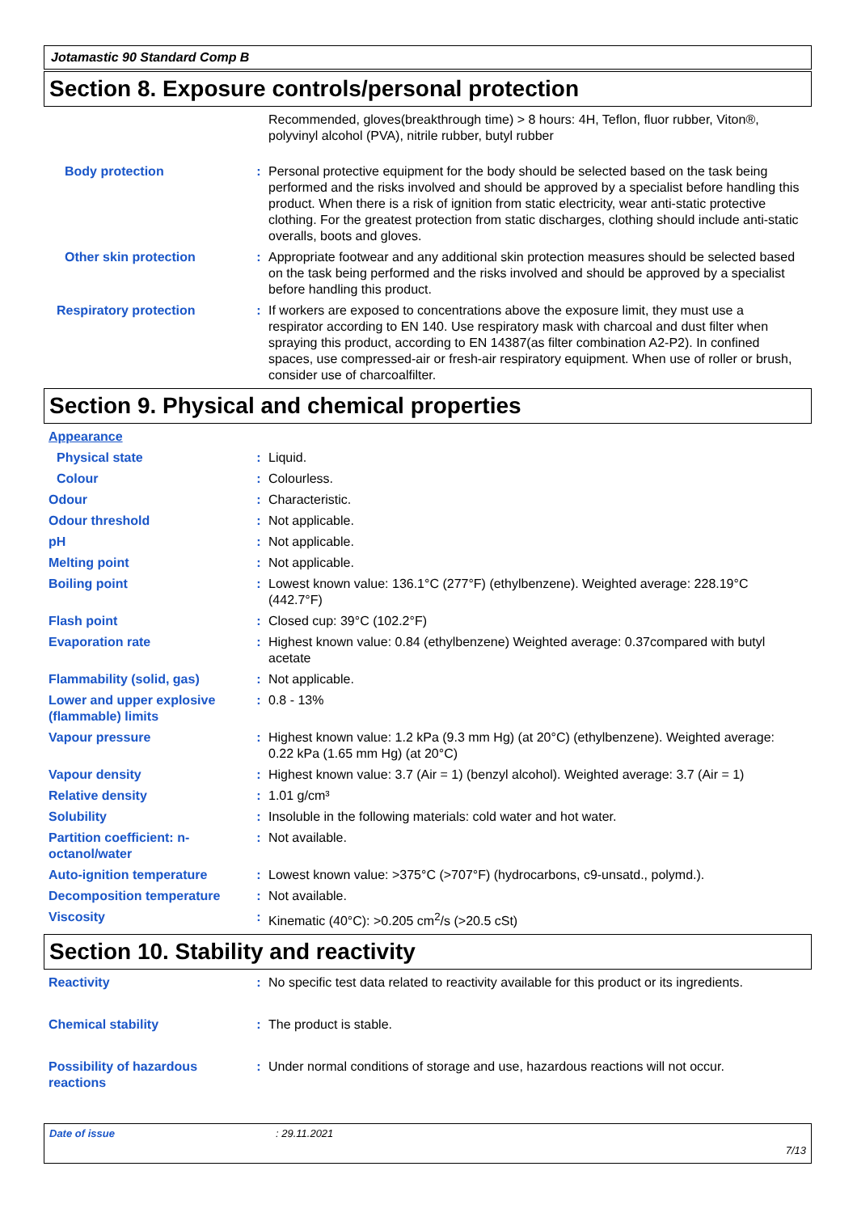Jotamastic 90 Standard Comp B
Section 8. Exposure controls/personal protection
Recommended, gloves(breakthrough time) > 8 hours: 4H, Teflon, fluor rubber, Viton®, polyvinyl alcohol (PVA), nitrile rubber, butyl rubber
Body protection : Personal protective equipment for the body should be selected based on the task being performed and the risks involved and should be approved by a specialist before handling this product. When there is a risk of ignition from static electricity, wear anti-static protective clothing. For the greatest protection from static discharges, clothing should include anti-static overalls, boots and gloves.
Other skin protection : Appropriate footwear and any additional skin protection measures should be selected based on the task being performed and the risks involved and should be approved by a specialist before handling this product.
Respiratory protection : If workers are exposed to concentrations above the exposure limit, they must use a respirator according to EN 140. Use respiratory mask with charcoal and dust filter when spraying this product, according to EN 14387(as filter combination A2-P2). In confined spaces, use compressed-air or fresh-air respiratory equipment. When use of roller or brush, consider use of charcoalfilter.
Section 9. Physical and chemical properties
Appearance
Physical state : Liquid.
Colour : Colourless.
Odour : Characteristic.
Odour threshold : Not applicable.
pH : Not applicable.
Melting point : Not applicable.
Boiling point : Lowest known value: 136.1°C (277°F) (ethylbenzene). Weighted average: 228.19°C (442.7°F)
Flash point : Closed cup: 39°C (102.2°F)
Evaporation rate : Highest known value: 0.84 (ethylbenzene) Weighted average: 0.37compared with butyl acetate
Flammability (solid, gas) : Not applicable.
Lower and upper explosive (flammable) limits
: 0.8 - 13%
Vapour pressure : Highest known value: 1.2 kPa (9.3 mm Hg) (at 20°C) (ethylbenzene). Weighted average: 0.22 kPa (1.65 mm Hg) (at 20°C)
Vapour density : Highest known value: 3.7 (Air = 1) (benzyl alcohol). Weighted average: 3.7 (Air = 1)
Relative density : 1.01 g/cm³
Solubility : Insoluble in the following materials: cold water and hot water.
Partition coefficient: n-octanol/water
: Not available.
Auto-ignition temperature : Lowest known value: >375°C (>707°F) (hydrocarbons, c9-unsatd., polymd.).
Decomposition temperature : Not available.
Viscosity : Kinematic (40°C): >0.205 cm<sup>2</sup>/s (>20.5 cSt)
Section 10. Stability and reactivity
Reactivity : No specific test data related to reactivity available for this product or its ingredients.
Chemical stability : The product is stable.
Possibility of hazardous reactions
: Under normal conditions of storage and use, hazardous reactions will not occur.
Date of issue: 29.11.2021
7/13